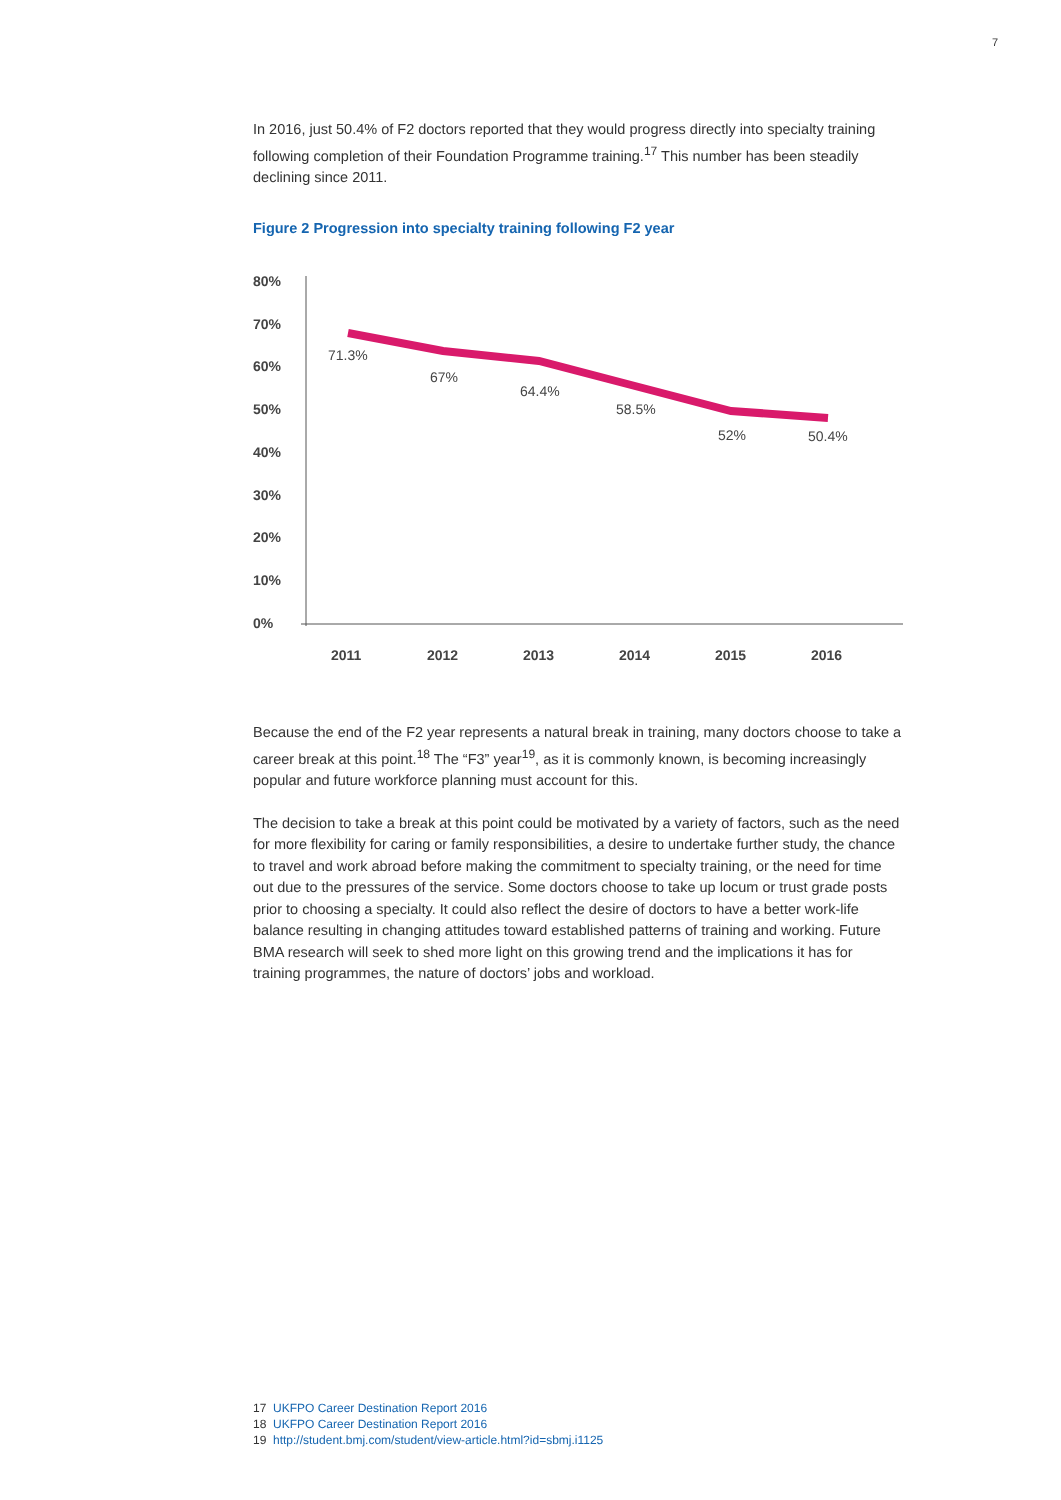7
In 2016, just 50.4% of F2 doctors reported that they would progress directly into specialty training following completion of their Foundation Programme training.<sup>17</sup> This number has been steadily declining since 2011.
Figure 2 Progression into specialty training following F2 year
80%
70%
60%
50%
40%
30%
20%
10%
0%
2011
2012
2013
2014
2015
2016
71.3%
67%
64.4%
58.5%
52%
50.4%
Because the end of the F2 year represents a natural break in training, many doctors choose to take a career break at this point.<sup>18</sup> The “F3” year<sup>19</sup>, as it is commonly known, is becoming increasingly popular and future workforce planning must account for this.
The decision to take a break at this point could be motivated by a variety of factors, such as the need for more flexibility for caring or family responsibilities, a desire to undertake further study, the chance to travel and work abroad before making the commitment to specialty training, or the need for time out due to the pressures of the service. Some doctors choose to take up locum or trust grade posts prior to choosing a specialty. It could also reflect the desire of doctors to have a better work-life balance resulting in changing attitudes toward established patterns of training and working. Future BMA research will seek to shed more light on this growing trend and the implications it has for training programmes, the nature of doctors’ jobs and workload.
17 UKFPO Career Destination Report 2016
18 UKFPO Career Destination Report 2016
19 http://student.bmj.com/student/view-article.html?id=sbmj.i1125